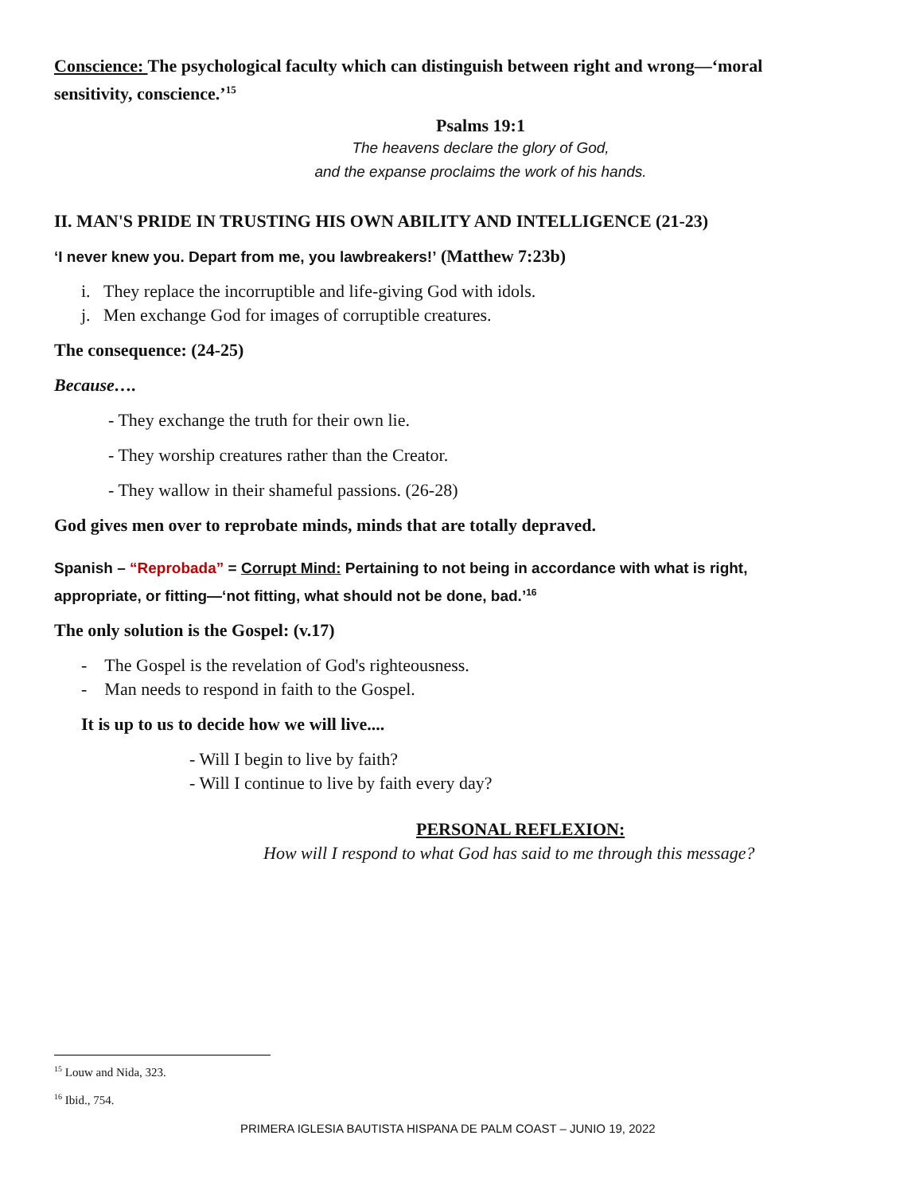Conscience: The psychological faculty which can distinguish between right and wrong—‘moral sensitivity, conscience.’<sup>15</sup>
Psalms 19:1
The heavens declare the glory of God,
and the expanse proclaims the work of his hands.
II. MAN'S PRIDE IN TRUSTING HIS OWN ABILITY AND INTELLIGENCE (21-23)
‘I never knew you. Depart from me, you lawbreakers!’ (Matthew 7:23b)
i. They replace the incorruptible and life-giving God with idols.
j. Men exchange God for images of corruptible creatures.
The consequence: (24-25)
Because….
- They exchange the truth for their own lie.
- They worship creatures rather than the Creator.
- They wallow in their shameful passions. (26-28)
God gives men over to reprobate minds, minds that are totally depraved.
Spanish – “Reprobada” = Corrupt Mind: Pertaining to not being in accordance with what is right, appropriate, or fitting—‘not fitting, what should not be done, bad.’<sup>16</sup>
The only solution is the Gospel: (v.17)
- The Gospel is the revelation of God's righteousness.
- Man needs to respond in faith to the Gospel.
It is up to us to decide how we will live....
- Will I begin to live by faith?
- Will I continue to live by faith every day?
PERSONAL REFLEXION:
How will I respond to what God has said to me through this message?
<sup>15</sup> Louw and Nida, 323.
<sup>16</sup> Ibid., 754.
PRIMERA IGLESIA BAUTISTA HISPANA DE PALM COAST – JUNIO 19, 2022